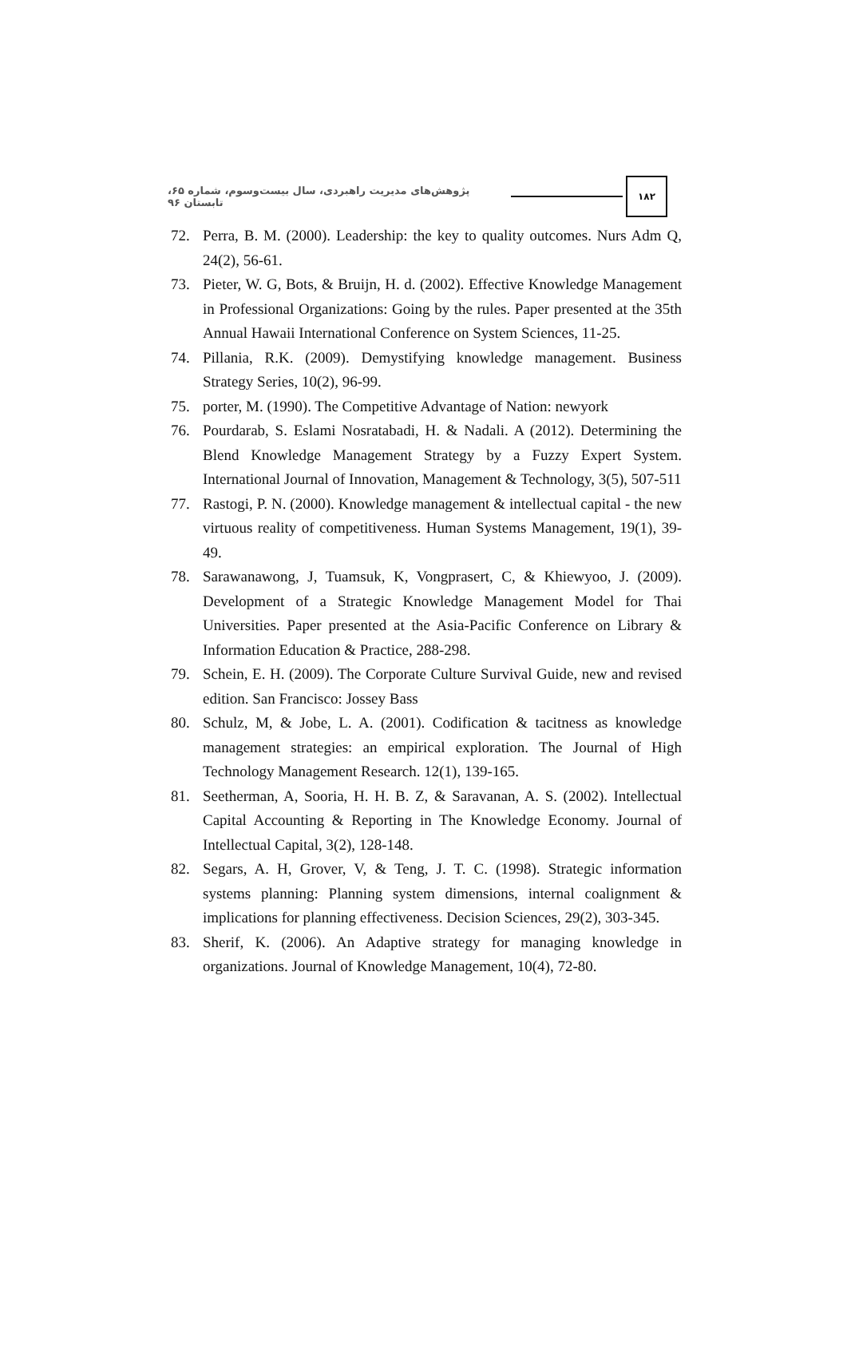پژوهش‌های مدیریت راهبردی، سال بیست‌وسوم، شماره ۶۵، تابستان ۹۶ ۱۸۲
72. Perra, B. M. (2000). Leadership: the key to quality outcomes. Nurs Adm Q, 24(2), 56-61.
73. Pieter, W. G, Bots, & Bruijn, H. d. (2002). Effective Knowledge Management in Professional Organizations: Going by the rules. Paper presented at the 35th Annual Hawaii International Conference on System Sciences, 11-25.
74. Pillania, R.K. (2009). Demystifying knowledge management. Business Strategy Series, 10(2), 96-99.
75. porter, M. (1990). The Competitive Advantage of Nation: newyork
76. Pourdarab, S. Eslami Nosratabadi, H. & Nadali. A (2012). Determining the Blend Knowledge Management Strategy by a Fuzzy Expert System. International Journal of Innovation, Management & Technology, 3(5), 507-511
77. Rastogi, P. N. (2000). Knowledge management & intellectual capital - the new virtuous reality of competitiveness. Human Systems Management, 19(1), 39-49.
78. Sarawanawong, J, Tuamsuk, K, Vongprasert, C, & Khiewyoo, J. (2009). Development of a Strategic Knowledge Management Model for Thai Universities. Paper presented at the Asia-Pacific Conference on Library & Information Education & Practice, 288-298.
79. Schein, E. H. (2009). The Corporate Culture Survival Guide, new and revised edition. San Francisco: Jossey Bass
80. Schulz, M, & Jobe, L. A. (2001). Codification & tacitness as knowledge management strategies: an empirical exploration. The Journal of High Technology Management Research. 12(1), 139-165.
81. Seetherman, A, Sooria, H. H. B. Z, & Saravanan, A. S. (2002). Intellectual Capital Accounting & Reporting in The Knowledge Economy. Journal of Intellectual Capital, 3(2), 128-148.
82. Segars, A. H, Grover, V, & Teng, J. T. C. (1998). Strategic information systems planning: Planning system dimensions, internal coalignment & implications for planning effectiveness. Decision Sciences, 29(2), 303-345.
83. Sherif, K. (2006). An Adaptive strategy for managing knowledge in organizations. Journal of Knowledge Management, 10(4), 72-80.